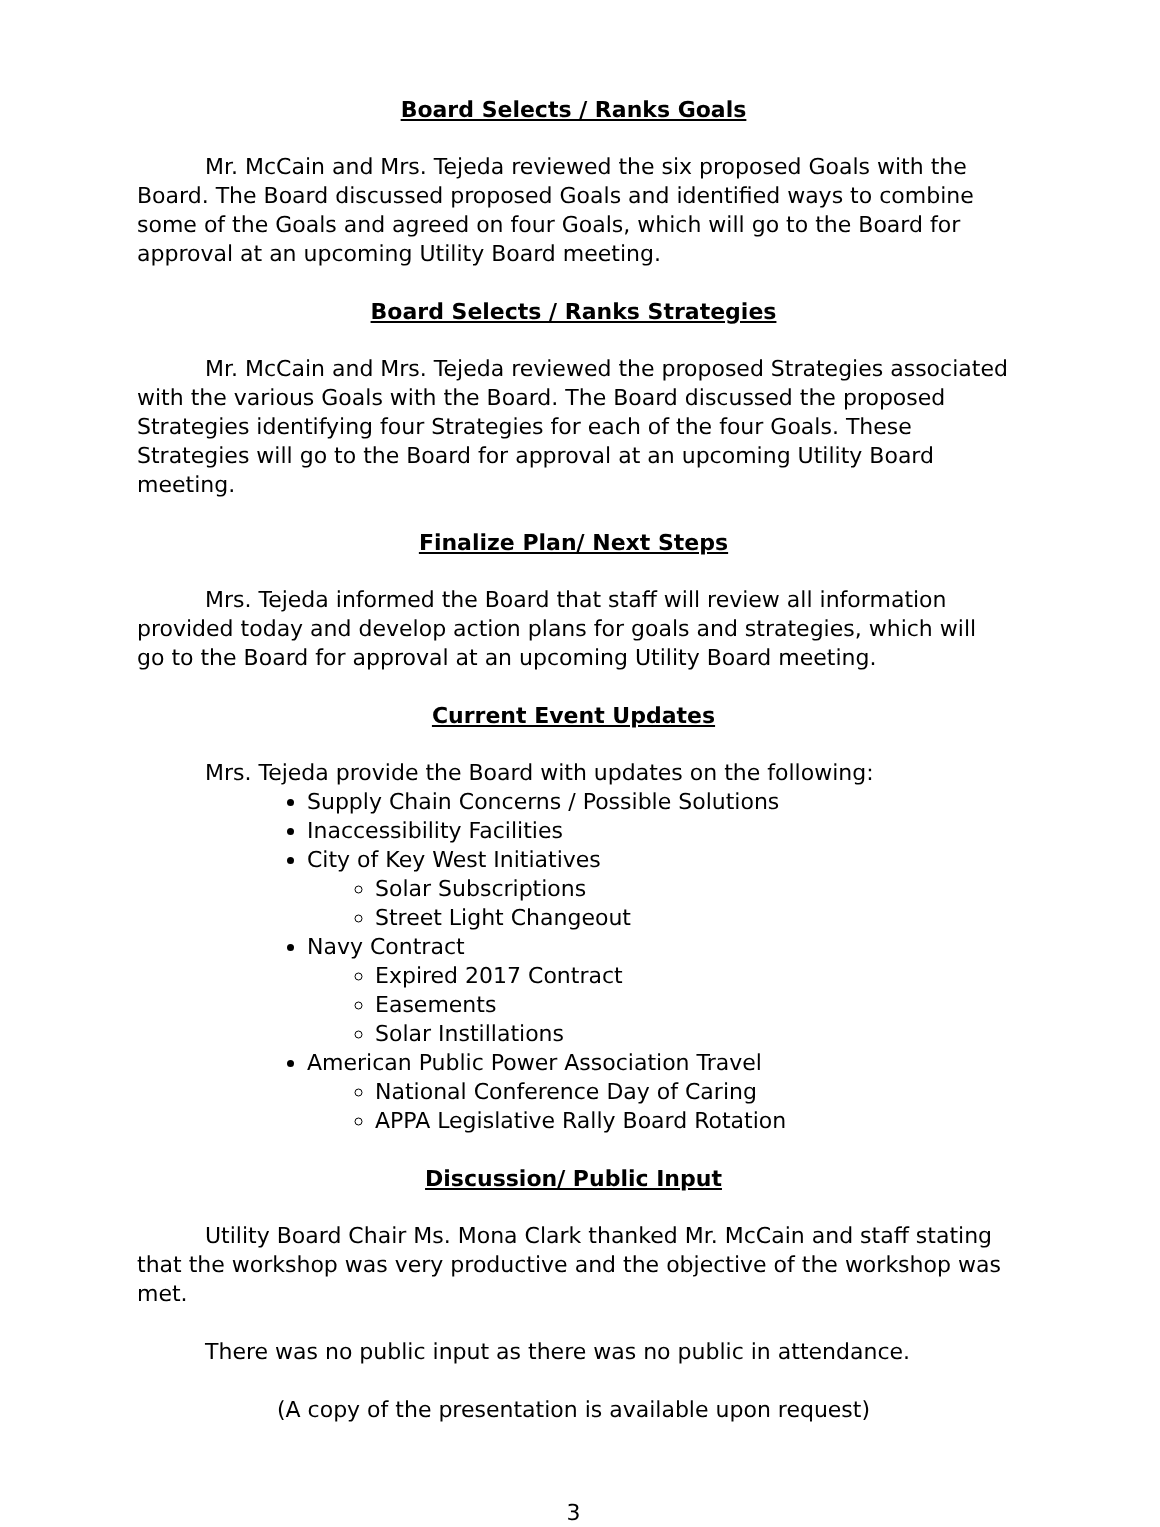Board Selects / Ranks Goals
Mr. McCain and Mrs. Tejeda reviewed the six proposed Goals with the Board. The Board discussed proposed Goals and identified ways to combine some of the Goals and agreed on four Goals, which will go to the Board for approval at an upcoming Utility Board meeting.
Board Selects / Ranks Strategies
Mr. McCain and Mrs. Tejeda reviewed the proposed Strategies associated with the various Goals with the Board. The Board discussed the proposed Strategies identifying four Strategies for each of the four Goals. These Strategies will go to the Board for approval at an upcoming Utility Board meeting.
Finalize Plan/ Next Steps
Mrs. Tejeda informed the Board that staff will review all information provided today and develop action plans for goals and strategies, which will go to the Board for approval at an upcoming Utility Board meeting.
Current Event Updates
Mrs. Tejeda provide the Board with updates on the following:
Supply Chain Concerns / Possible Solutions
Inaccessibility Facilities
City of Key West Initiatives
Solar Subscriptions
Street Light Changeout
Navy Contract
Expired 2017 Contract
Easements
Solar Instillations
American Public Power Association Travel
National Conference Day of Caring
APPA Legislative Rally Board Rotation
Discussion/ Public Input
Utility Board Chair Ms. Mona Clark thanked Mr. McCain and staff stating that the workshop was very productive and the objective of the workshop was met.
There was no public input as there was no public in attendance.
(A copy of the presentation is available upon request)
3